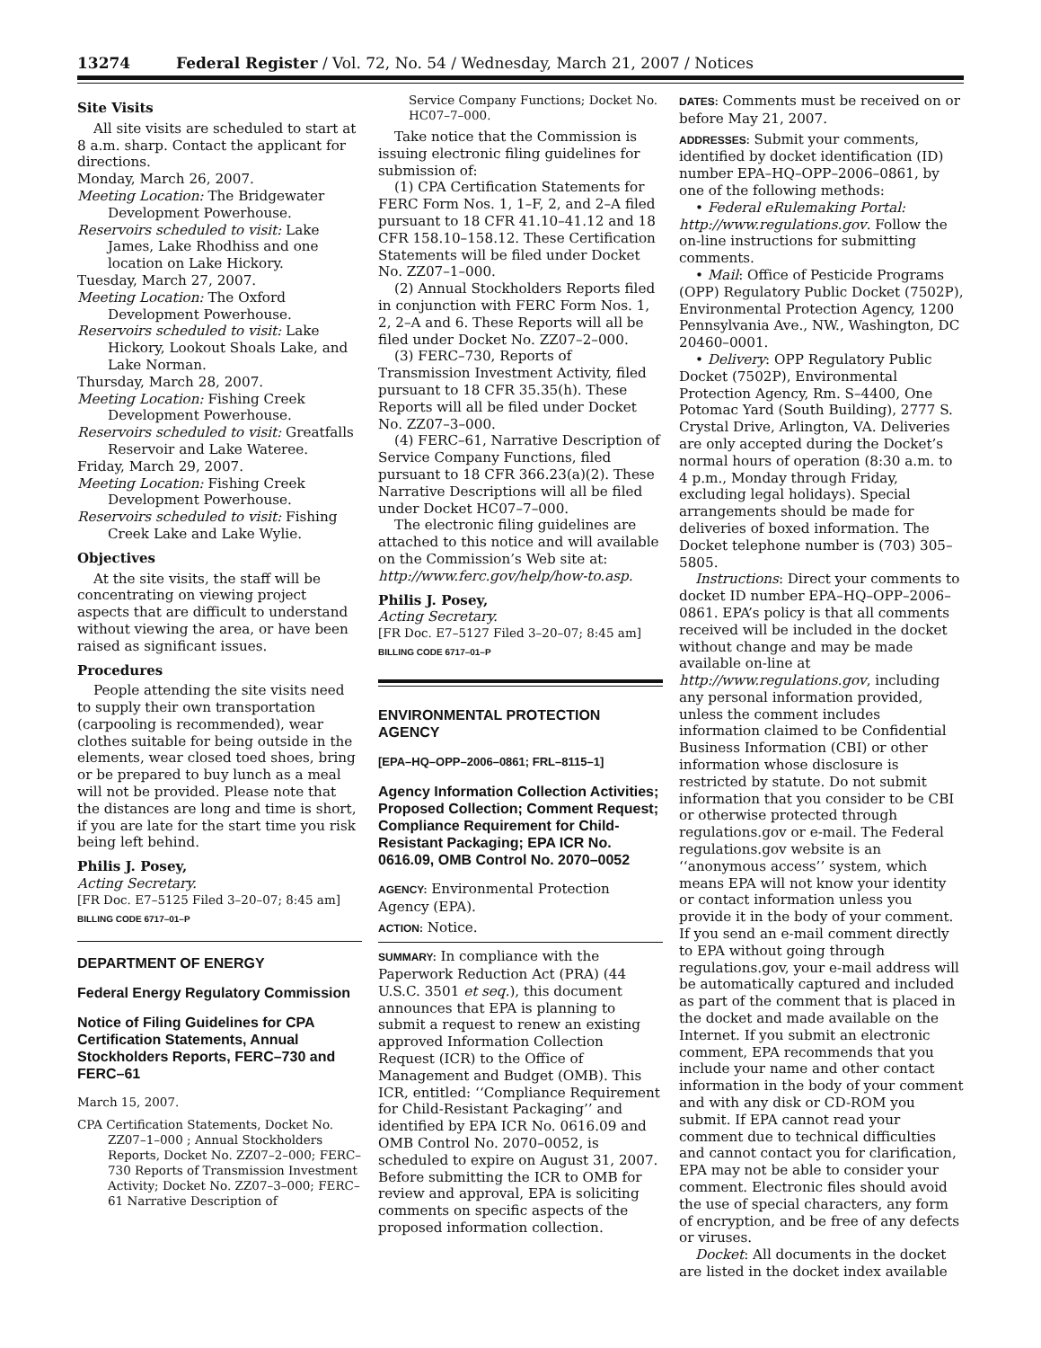13274 Federal Register / Vol. 72, No. 54 / Wednesday, March 21, 2007 / Notices
Site Visits
All site visits are scheduled to start at 8 a.m. sharp. Contact the applicant for directions.
Monday, March 26, 2007.
Meeting Location: The Bridgewater Development Powerhouse.
Reservoirs scheduled to visit: Lake James, Lake Rhodhiss and one location on Lake Hickory.
Tuesday, March 27, 2007.
Meeting Location: The Oxford Development Powerhouse.
Reservoirs scheduled to visit: Lake Hickory, Lookout Shoals Lake, and Lake Norman.
Thursday, March 28, 2007.
Meeting Location: Fishing Creek Development Powerhouse.
Reservoirs scheduled to visit: Greatfalls Reservoir and Lake Wateree.
Friday, March 29, 2007.
Meeting Location: Fishing Creek Development Powerhouse.
Reservoirs scheduled to visit: Fishing Creek Lake and Lake Wylie.
Objectives
At the site visits, the staff will be concentrating on viewing project aspects that are difficult to understand without viewing the area, or have been raised as significant issues.
Procedures
People attending the site visits need to supply their own transportation (carpooling is recommended), wear clothes suitable for being outside in the elements, wear closed toed shoes, bring or be prepared to buy lunch as a meal will not be provided. Please note that the distances are long and time is short, if you are late for the start time you risk being left behind.
Philis J. Posey,
Acting Secretary.
[FR Doc. E7–5125 Filed 3–20–07; 8:45 am]
BILLING CODE 6717–01–P
DEPARTMENT OF ENERGY
Federal Energy Regulatory Commission
Notice of Filing Guidelines for CPA Certification Statements, Annual Stockholders Reports, FERC–730 and FERC–61
March 15, 2007.
CPA Certification Statements, Docket No. ZZ07–1–000 ; Annual Stockholders Reports, Docket No. ZZ07–2–000; FERC–730 Reports of Transmission Investment Activity; Docket No. ZZ07–3–000; FERC–61 Narrative Description of
Service Company Functions; Docket No. HC07–7–000.
Take notice that the Commission is issuing electronic filing guidelines for submission of:
(1) CPA Certification Statements for FERC Form Nos. 1, 1–F, 2, and 2–A filed pursuant to 18 CFR 41.10–41.12 and 18 CFR 158.10–158.12. These Certification Statements will be filed under Docket No. ZZ07–1–000.
(2) Annual Stockholders Reports filed in conjunction with FERC Form Nos. 1, 2, 2–A and 6. These Reports will all be filed under Docket No. ZZ07–2–000.
(3) FERC–730, Reports of Transmission Investment Activity, filed pursuant to 18 CFR 35.35(h). These Reports will all be filed under Docket No. ZZ07–3–000.
(4) FERC–61, Narrative Description of Service Company Functions, filed pursuant to 18 CFR 366.23(a)(2). These Narrative Descriptions will all be filed under Docket HC07–7–000.
The electronic filing guidelines are attached to this notice and will available on the Commission’s Web site at: http://www.ferc.gov/help/how-to.asp.
Philis J. Posey,
Acting Secretary.
[FR Doc. E7–5127 Filed 3–20–07; 8:45 am]
BILLING CODE 6717–01–P
ENVIRONMENTAL PROTECTION AGENCY
[EPA–HQ–OPP–2006–0861; FRL–8115–1]
Agency Information Collection Activities; Proposed Collection; Comment Request; Compliance Requirement for Child-Resistant Packaging; EPA ICR No. 0616.09, OMB Control No. 2070–0052
AGENCY: Environmental Protection Agency (EPA).
ACTION: Notice.
SUMMARY: In compliance with the Paperwork Reduction Act (PRA) (44 U.S.C. 3501 et seq.), this document announces that EPA is planning to submit a request to renew an existing approved Information Collection Request (ICR) to the Office of Management and Budget (OMB). This ICR, entitled: ‘‘Compliance Requirement for Child-Resistant Packaging’’ and identified by EPA ICR No. 0616.09 and OMB Control No. 2070–0052, is scheduled to expire on August 31, 2007. Before submitting the ICR to OMB for review and approval, EPA is soliciting comments on specific aspects of the proposed information collection.
DATES: Comments must be received on or before May 21, 2007.
ADDRESSES: Submit your comments, identified by docket identification (ID) number EPA–HQ–OPP–2006–0861, by one of the following methods:
• Federal eRulemaking Portal: http://www.regulations.gov. Follow the on-line instructions for submitting comments.
• Mail: Office of Pesticide Programs (OPP) Regulatory Public Docket (7502P), Environmental Protection Agency, 1200 Pennsylvania Ave., NW., Washington, DC 20460–0001.
• Delivery: OPP Regulatory Public Docket (7502P), Environmental Protection Agency, Rm. S–4400, One Potomac Yard (South Building), 2777 S. Crystal Drive, Arlington, VA. Deliveries are only accepted during the Docket’s normal hours of operation (8:30 a.m. to 4 p.m., Monday through Friday, excluding legal holidays). Special arrangements should be made for deliveries of boxed information. The Docket telephone number is (703) 305–5805.
Instructions: Direct your comments to docket ID number EPA–HQ–OPP–2006–0861. EPA’s policy is that all comments received will be included in the docket without change and may be made available on-line at http://www.regulations.gov, including any personal information provided, unless the comment includes information claimed to be Confidential Business Information (CBI) or other information whose disclosure is restricted by statute. Do not submit information that you consider to be CBI or otherwise protected through regulations.gov or e-mail. The Federal regulations.gov website is an ‘‘anonymous access’’ system, which means EPA will not know your identity or contact information unless you provide it in the body of your comment. If you send an e-mail comment directly to EPA without going through regulations.gov, your e-mail address will be automatically captured and included as part of the comment that is placed in the docket and made available on the Internet. If you submit an electronic comment, EPA recommends that you include your name and other contact information in the body of your comment and with any disk or CD-ROM you submit. If EPA cannot read your comment due to technical difficulties and cannot contact you for clarification, EPA may not be able to consider your comment. Electronic files should avoid the use of special characters, any form of encryption, and be free of any defects or viruses.
Docket: All documents in the docket are listed in the docket index available